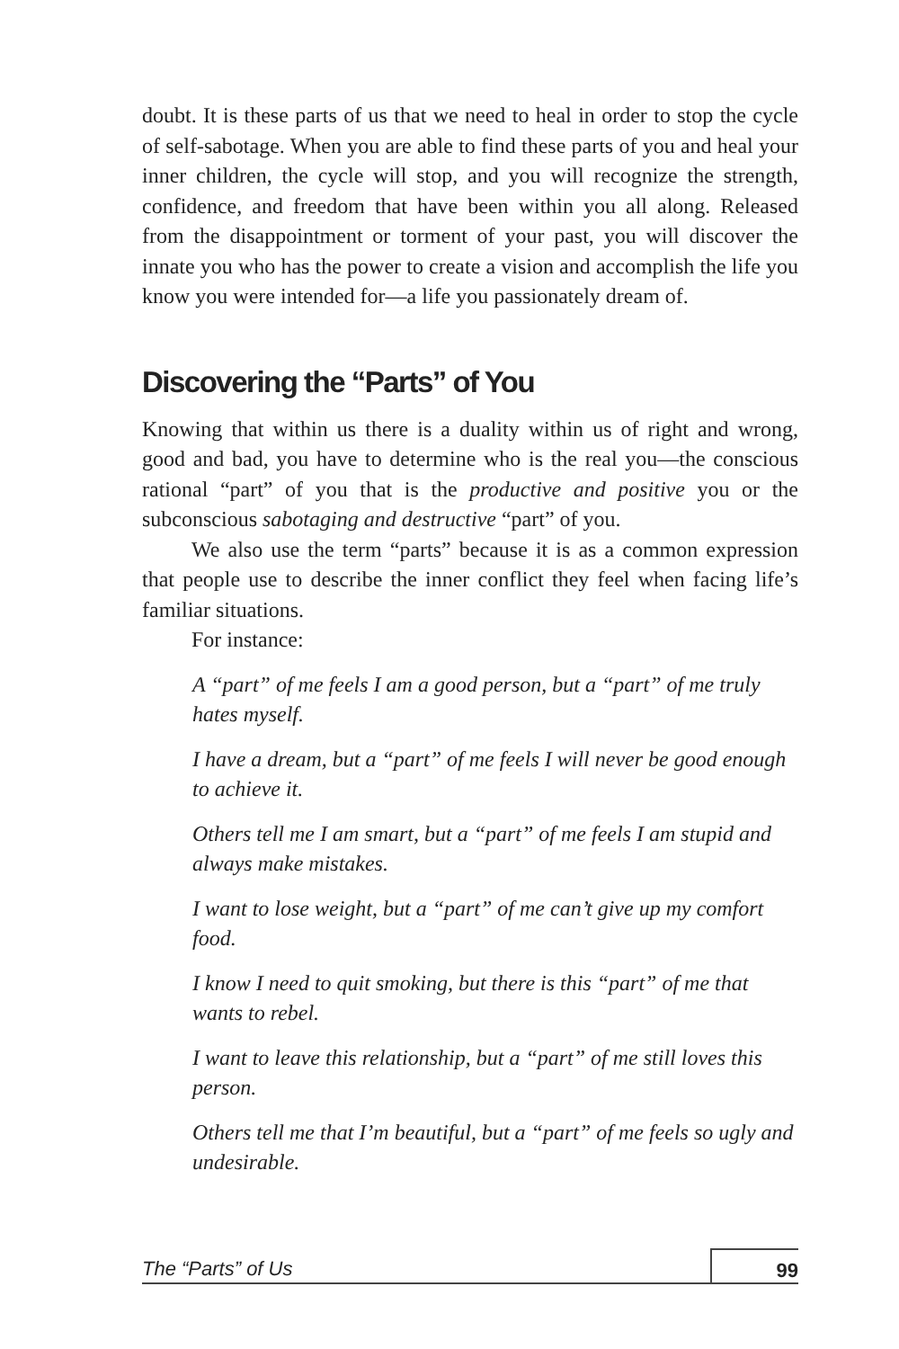doubt. It is these parts of us that we need to heal in order to stop the cycle of self-sabotage. When you are able to find these parts of you and heal your inner children, the cycle will stop, and you will recognize the strength, confidence, and freedom that have been within you all along. Released from the disappointment or torment of your past, you will discover the innate you who has the power to create a vision and accomplish the life you know you were intended for—a life you passionately dream of.
Discovering the “Parts” of You
Knowing that within us there is a duality within us of right and wrong, good and bad, you have to determine who is the real you—the conscious rational “part” of you that is the productive and positive you or the subconscious sabotaging and destructive “part” of you.
We also use the term “parts” because it is as a common expression that people use to describe the inner conflict they feel when facing life’s familiar situations.
For instance:
A “part” of me feels I am a good person, but a “part” of me truly hates myself.
I have a dream, but a “part” of me feels I will never be good enough to achieve it.
Others tell me I am smart, but a “part” of me feels I am stupid and always make mistakes.
I want to lose weight, but a “part” of me can’t give up my comfort food.
I know I need to quit smoking, but there is this “part” of me that wants to rebel.
I want to leave this relationship, but a “part” of me still loves this person.
Others tell me that I’m beautiful, but a “part” of me feels so ugly and undesirable.
The “Parts” of Us 99